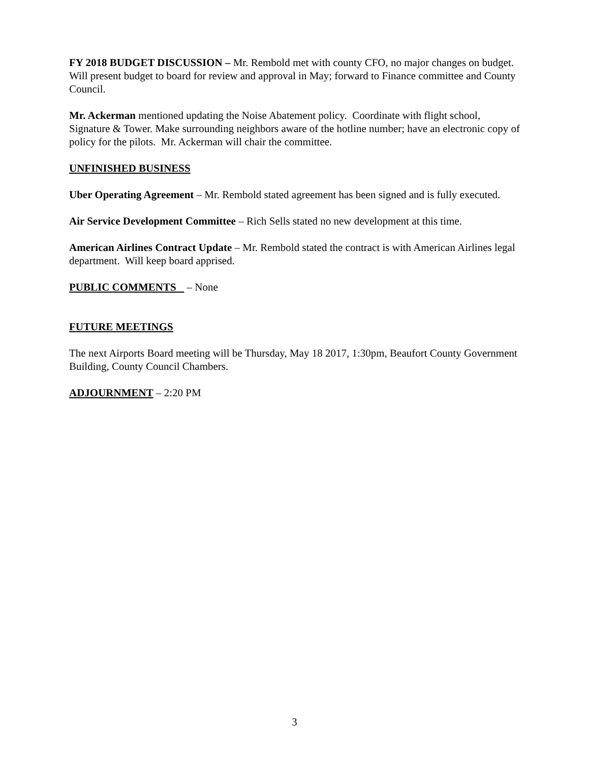FY 2018 BUDGET DISCUSSION – Mr. Rembold met with county CFO, no major changes on budget. Will present budget to board for review and approval in May; forward to Finance committee and County Council.
Mr. Ackerman mentioned updating the Noise Abatement policy. Coordinate with flight school, Signature & Tower. Make surrounding neighbors aware of the hotline number; have an electronic copy of policy for the pilots. Mr. Ackerman will chair the committee.
UNFINISHED BUSINESS
Uber Operating Agreement – Mr. Rembold stated agreement has been signed and is fully executed.
Air Service Development Committee – Rich Sells stated no new development at this time.
American Airlines Contract Update – Mr. Rembold stated the contract is with American Airlines legal department. Will keep board apprised.
PUBLIC COMMENTS – None
FUTURE MEETINGS
The next Airports Board meeting will be Thursday, May 18 2017, 1:30pm, Beaufort County Government Building, County Council Chambers.
ADJOURNMENT – 2:20 PM
3